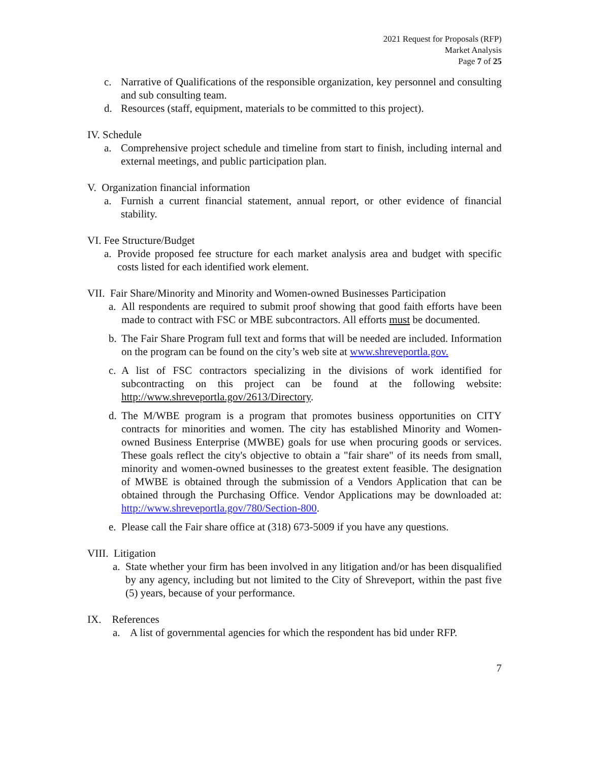2021 Request for Proposals (RFP)
Market Analysis
Page 7 of 25
c. Narrative of Qualifications of the responsible organization, key personnel and consulting and sub consulting team.
d. Resources (staff, equipment, materials to be committed to this project).
IV. Schedule
a. Comprehensive project schedule and timeline from start to finish, including internal and external meetings, and public participation plan.
V. Organization financial information
a. Furnish a current financial statement, annual report, or other evidence of financial stability.
VI. Fee Structure/Budget
a. Provide proposed fee structure for each market analysis area and budget with specific costs listed for each identified work element.
VII. Fair Share/Minority and Minority and Women-owned Businesses Participation
a. All respondents are required to submit proof showing that good faith efforts have been made to contract with FSC or MBE subcontractors. All efforts must be documented.
b. The Fair Share Program full text and forms that will be needed are included. Information on the program can be found on the city’s web site at www.shreveportla.gov.
c. A list of FSC contractors specializing in the divisions of work identified for subcontracting on this project can be found at the following website: http://www.shreveportla.gov/2613/Directory.
d. The M/WBE program is a program that promotes business opportunities on CITY contracts for minorities and women. The city has established Minority and Women-owned Business Enterprise (MWBE) goals for use when procuring goods or services. These goals reflect the city's objective to obtain a "fair share" of its needs from small, minority and women-owned businesses to the greatest extent feasible. The designation of MWBE is obtained through the submission of a Vendors Application that can be obtained through the Purchasing Office. Vendor Applications may be downloaded at: http://www.shreveportla.gov/780/Section-800.
e. Please call the Fair share office at (318) 673-5009 if you have any questions.
VIII. Litigation
a. State whether your firm has been involved in any litigation and/or has been disqualified by any agency, including but not limited to the City of Shreveport, within the past five (5) years, because of your performance.
IX. References
a. A list of governmental agencies for which the respondent has bid under RFP.
7